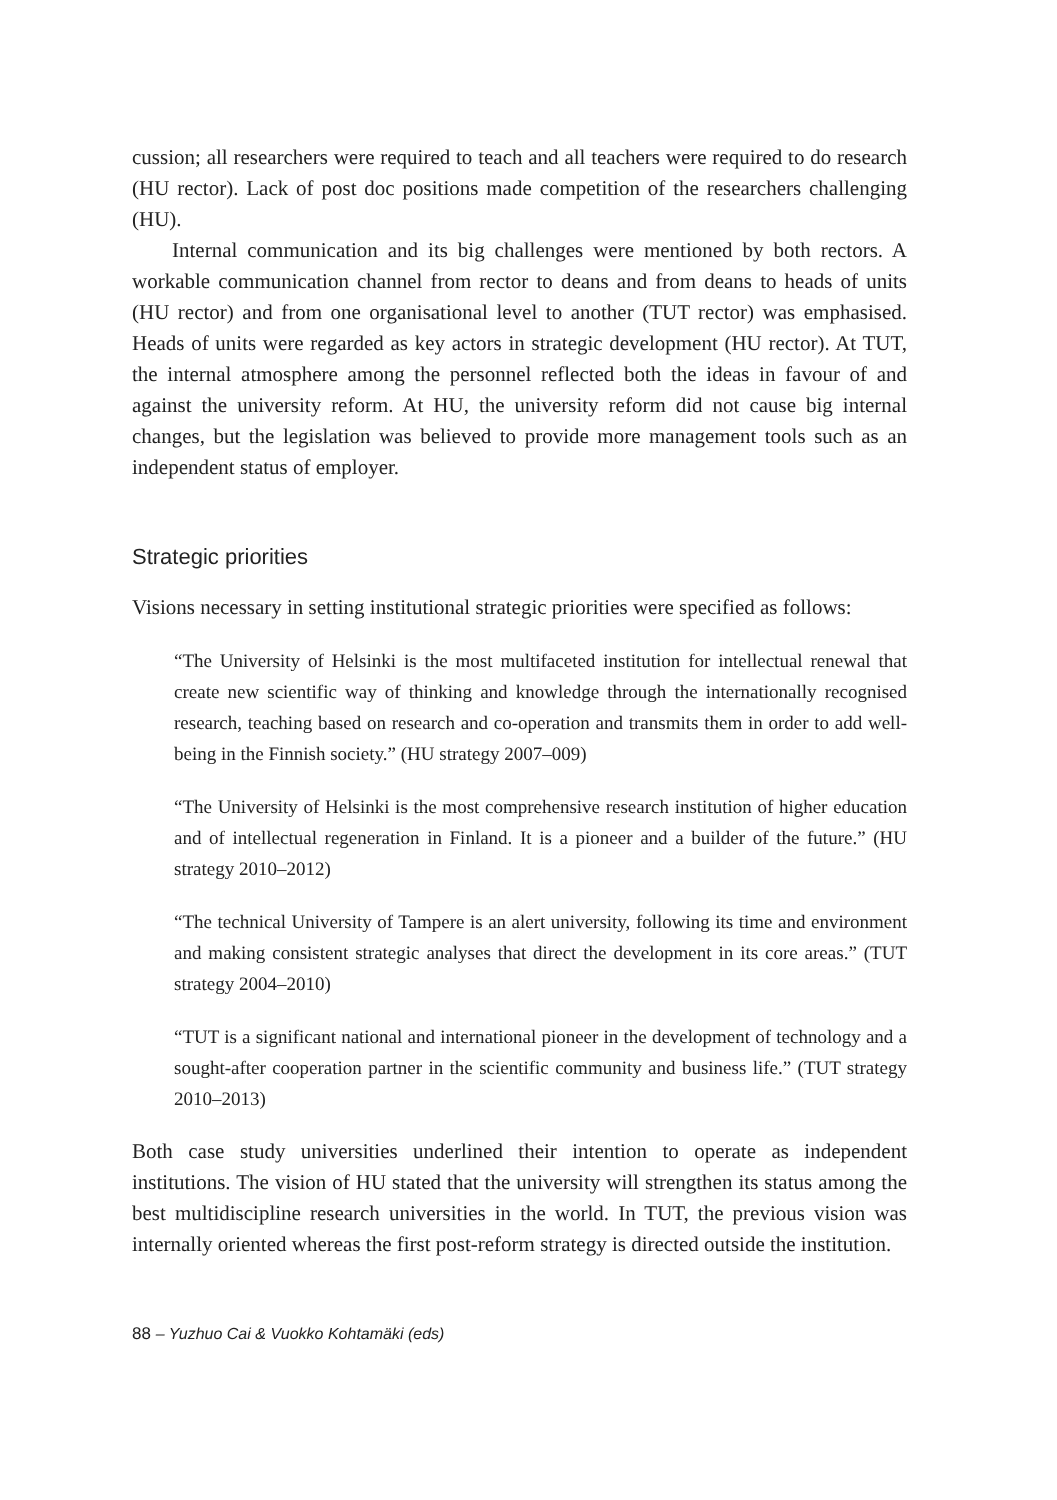cussion; all researchers were required to teach and all teachers were required to do research (HU rector). Lack of post doc positions made competition of the researchers challenging (HU).
Internal communication and its big challenges were mentioned by both rectors. A workable communication channel from rector to deans and from deans to heads of units (HU rector) and from one organisational level to another (TUT rector) was emphasised. Heads of units were regarded as key actors in strategic development (HU rector). At TUT, the internal atmosphere among the personnel reflected both the ideas in favour of and against the university reform. At HU, the university reform did not cause big internal changes, but the legislation was believed to provide more management tools such as an independent status of employer.
Strategic priorities
Visions necessary in setting institutional strategic priorities were specified as follows:
“The University of Helsinki is the most multifaceted institution for intellectual renewal that create new scientific way of thinking and knowledge through the internationally recognised research, teaching based on research and co-operation and transmits them in order to add well-being in the Finnish society.” (HU strategy 2007–009)
“The University of Helsinki is the most comprehensive research institution of higher education and of intellectual regeneration in Finland. It is a pioneer and a builder of the future.” (HU strategy 2010–2012)
“The technical University of Tampere is an alert university, following its time and environment and making consistent strategic analyses that direct the development in its core areas.” (TUT strategy 2004–2010)
“TUT is a significant national and international pioneer in the development of technology and a sought-after cooperation partner in the scientific community and business life.” (TUT strategy 2010–2013)
Both case study universities underlined their intention to operate as independent institutions. The vision of HU stated that the university will strengthen its status among the best multidiscipline research universities in the world. In TUT, the previous vision was internally oriented whereas the first post-reform strategy is directed outside the institution.
88 – Yuzhuo Cai & Vuokko Kohtamäki (eds)